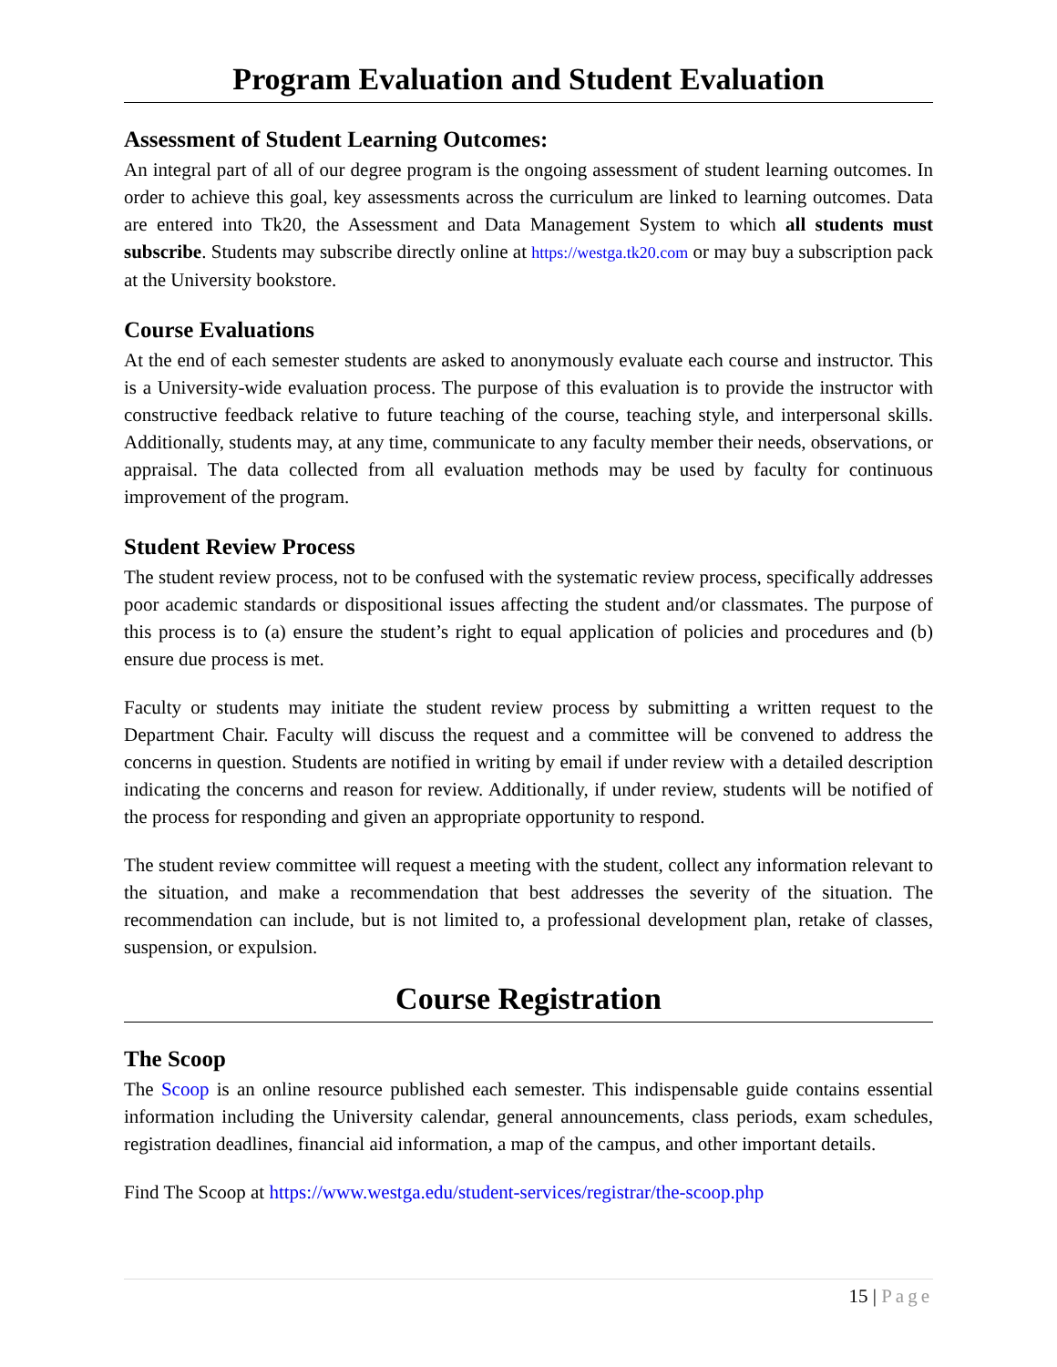Program Evaluation and Student Evaluation
Assessment of Student Learning Outcomes:
An integral part of all of our degree program is the ongoing assessment of student learning outcomes. In order to achieve this goal, key assessments across the curriculum are linked to learning outcomes. Data are entered into Tk20, the Assessment and Data Management System to which all students must subscribe. Students may subscribe directly online at https://westga.tk20.com or may buy a subscription pack at the University bookstore.
Course Evaluations
At the end of each semester students are asked to anonymously evaluate each course and instructor. This is a University-wide evaluation process. The purpose of this evaluation is to provide the instructor with constructive feedback relative to future teaching of the course, teaching style, and interpersonal skills. Additionally, students may, at any time, communicate to any faculty member their needs, observations, or appraisal. The data collected from all evaluation methods may be used by faculty for continuous improvement of the program.
Student Review Process
The student review process, not to be confused with the systematic review process, specifically addresses poor academic standards or dispositional issues affecting the student and/or classmates. The purpose of this process is to (a) ensure the student’s right to equal application of policies and procedures and (b) ensure due process is met.
Faculty or students may initiate the student review process by submitting a written request to the Department Chair. Faculty will discuss the request and a committee will be convened to address the concerns in question. Students are notified in writing by email if under review with a detailed description indicating the concerns and reason for review. Additionally, if under review, students will be notified of the process for responding and given an appropriate opportunity to respond.
The student review committee will request a meeting with the student, collect any information relevant to the situation, and make a recommendation that best addresses the severity of the situation. The recommendation can include, but is not limited to, a professional development plan, retake of classes, suspension, or expulsion.
Course Registration
The Scoop
The Scoop is an online resource published each semester. This indispensable guide contains essential information including the University calendar, general announcements, class periods, exam schedules, registration deadlines, financial aid information, a map of the campus, and other important details.
Find The Scoop at https://www.westga.edu/student-services/registrar/the-scoop.php
15 | Page